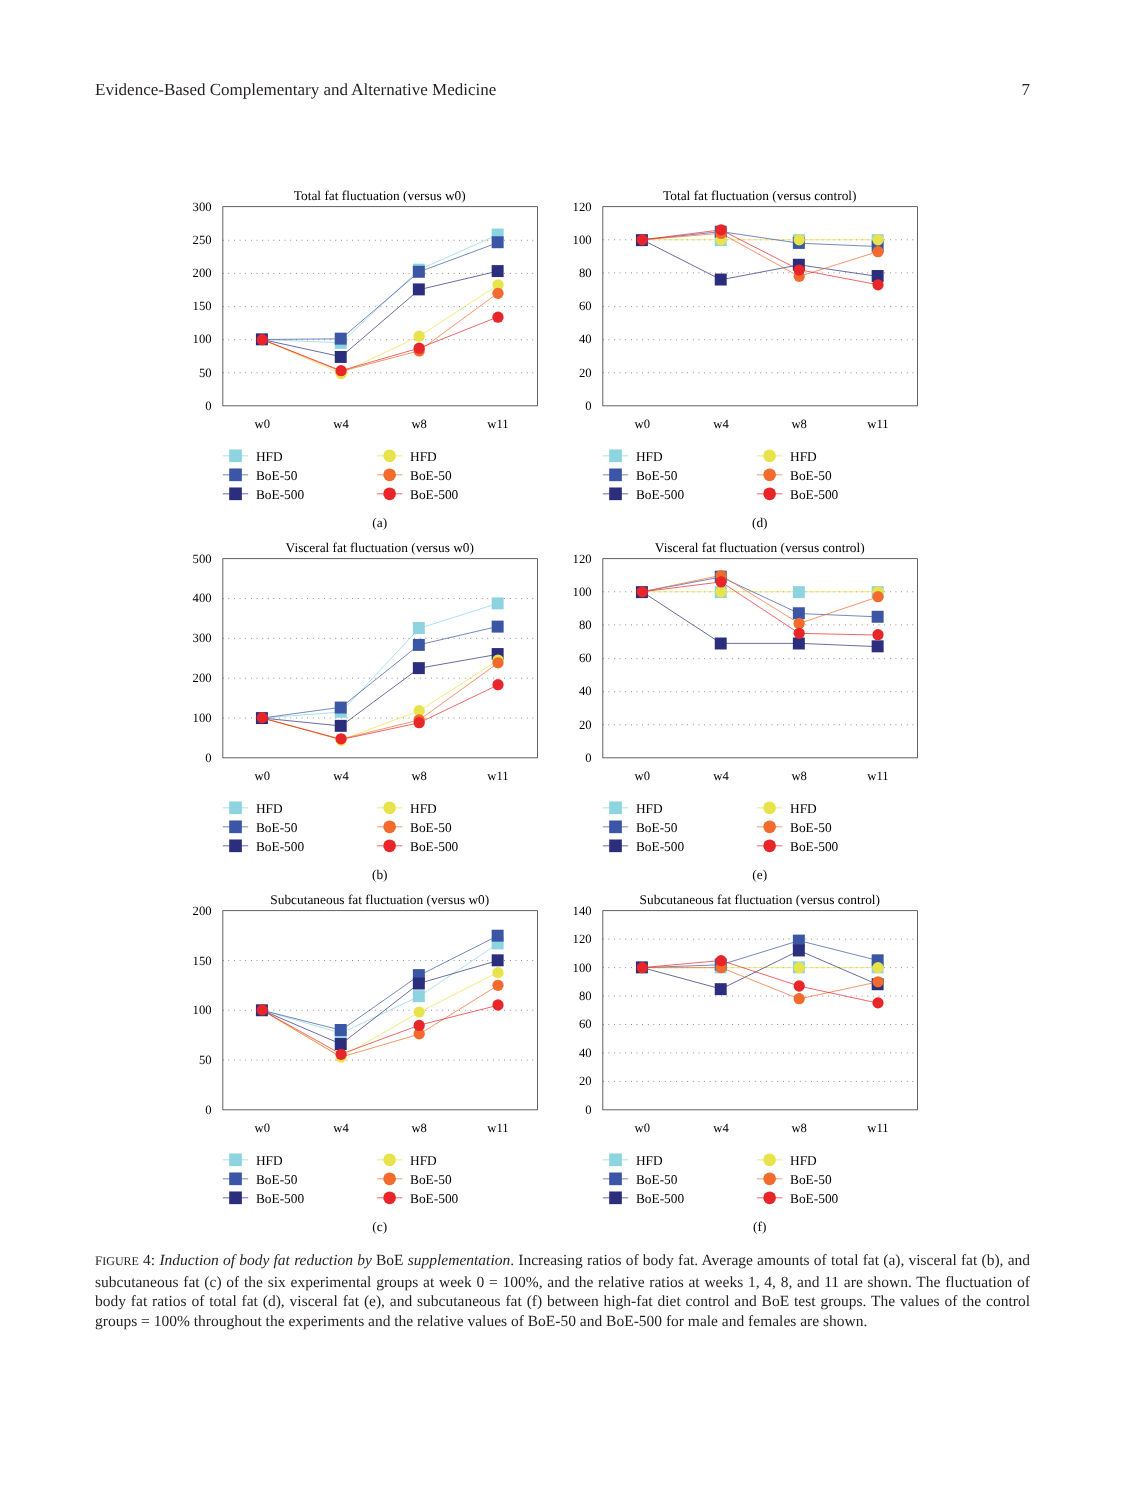Evidence-Based Complementary and Alternative Medicine 7
Total fat fluctuation (versus w0)
300
250
200
150
100
50
0
w0
w4
w8
w11
HFD
BoE-50
BoE-500
HFD
BoE-50
BoE-500
(a)
Total fat fluctuation (versus control)
120
100
80
60
40
20
0
w0
w4
w8
w11
HFD
BoE-50
BoE-500
HFD
BoE-50
BoE-500
(d)
Visceral fat fluctuation (versus w0)
500
400
300
200
100
0
w0
w4
w8
w11
HFD
BoE-50
BoE-500
HFD
BoE-50
BoE-500
(b)
Visceral fat fluctuation (versus control)
120
100
80
60
40
20
0
w0
w4
w8
w11
HFD
BoE-50
BoE-500
HFD
BoE-50
BoE-500
(e)
Subcutaneous fat fluctuation (versus w0)
200
150
100
50
0
w0
w4
w8
w11
HFD
BoE-50
BoE-500
HFD
BoE-50
BoE-500
(c)
Subcutaneous fat fluctuation (versus control)
140
120
100
80
60
40
20
0
w0
w4
w8
w11
HFD
BoE-50
BoE-500
HFD
BoE-50
BoE-500
(f)
FIGURE 4: Induction of body fat reduction by BoE supplementation. Increasing ratios of body fat. Average amounts of total fat (a), visceral fat (b), and subcutaneous fat (c) of the six experimental groups at week 0 = 100%, and the relative ratios at weeks 1, 4, 8, and 11 are shown. The fluctuation of body fat ratios of total fat (d), visceral fat (e), and subcutaneous fat (f) between high-fat diet control and BoE test groups. The values of the control groups = 100% throughout the experiments and the relative values of BoE-50 and BoE-500 for male and females are shown.